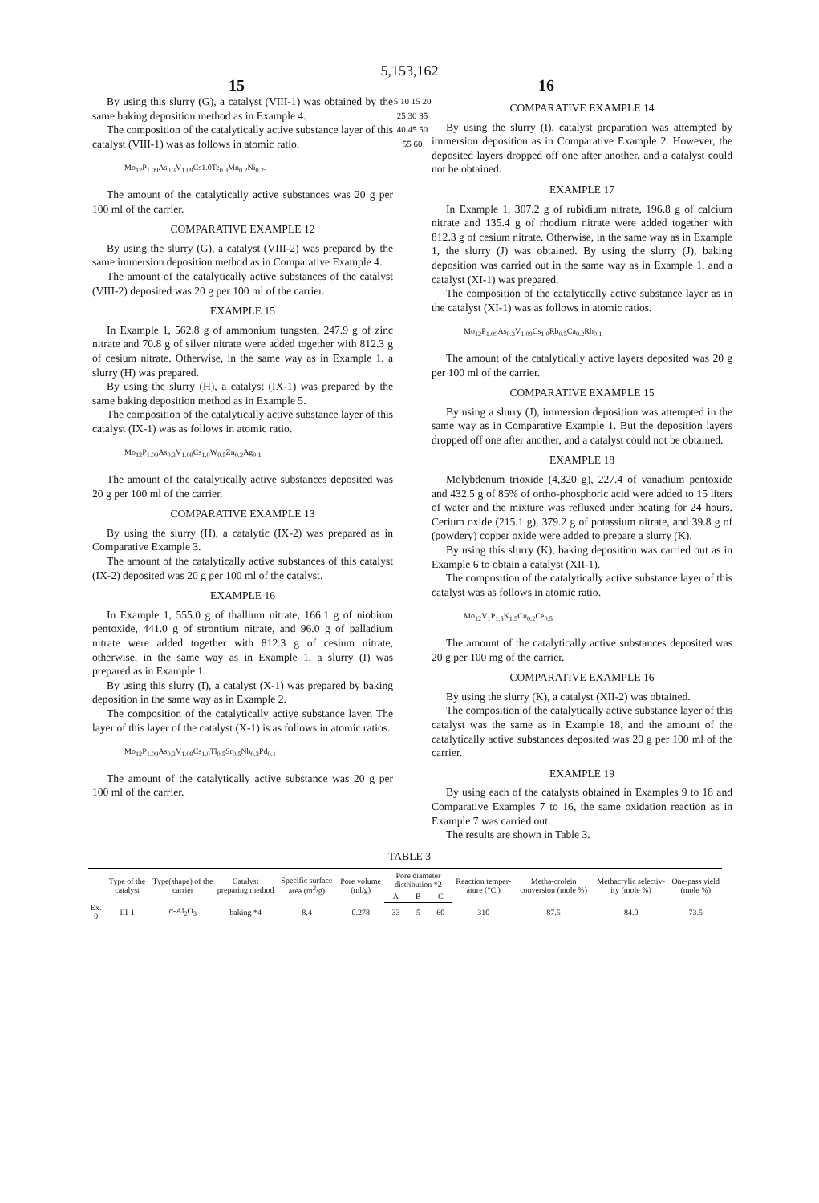5,153,162
15 16
By using this slurry (G), a catalyst (VIII-1) was obtained by the same baking deposition method as in Example 4.
The composition of the catalytically active substance layer of this catalyst (VIII-1) was as follows in atomic ratio.
Mo<sub>12</sub>P<sub>1.09</sub>As<sub>0.3</sub>V<sub>1.09</sub>Cs1.0Te<sub>0.3</sub>Mn<sub>0.2</sub>Ni<sub>0.2</sub>.
The amount of the catalytically active substances was 20 g per 100 ml of the carrier.
COMPARATIVE EXAMPLE 12
By using the slurry (G), a catalyst (VIII-2) was prepared by the same immersion deposition method as in Comparative Example 4.
The amount of the catalytically active substances of the catalyst (VIII-2) deposited was 20 g per 100 ml of the carrier.
EXAMPLE 15
In Example 1, 562.8 g of ammonium tungsten, 247.9 g of zinc nitrate and 70.8 g of silver nitrate were added together with 812.3 g of cesium nitrate. Otherwise, in the same way as in Example 1, a slurry (H) was prepared.
By using the slurry (H), a catalyst (IX-1) was prepared by the same baking deposition method as in Example 5.
The composition of the catalytically active substance layer of this catalyst (IX-1) was as follows in atomic ratio.
Mo<sub>12</sub>P<sub>1.09</sub>As<sub>0.3</sub>V<sub>1.09</sub>Cs<sub>1.0</sub>W<sub>0.5</sub>Zn<sub>0.2</sub>Ag<sub>0.1</sub>
The amount of the catalytically active substances deposited was 20 g per 100 ml of the carrier.
COMPARATIVE EXAMPLE 13
By using the slurry (H), a catalytic (IX-2) was prepared as in Comparative Example 3.
The amount of the catalytically active substances of this catalyst (IX-2) deposited was 20 g per 100 ml of the catalyst.
EXAMPLE 16
In Example 1, 555.0 g of thallium nitrate, 166.1 g of niobium pentoxide, 441.0 g of strontium nitrate, and 96.0 g of palladium nitrate were added together with 812.3 g of cesium nitrate, otherwise, in the same way as in Example 1, a slurry (I) was prepared as in Example 1.
By using this slurry (I), a catalyst (X-1) was prepared by baking deposition in the same way as in Example 2.
The composition of the catalytically active substance layer. The layer of this layer of the catalyst (X-1) is as follows in atomic ratios.
Mo<sub>12</sub>P<sub>1.09</sub>As<sub>0.3</sub>V<sub>1.09</sub>Cs<sub>1.0</sub>Tl<sub>0.5</sub>Sr<sub>0.5</sub>Nb<sub>0.3</sub>Pd<sub>0.1</sub>
The amount of the catalytically active substance was 20 g per 100 ml of the carrier.
5 10 15 20 25 30 35 40 45 50 55 60
COMPARATIVE EXAMPLE 14
By using the slurry (I), catalyst preparation was attempted by immersion deposition as in Comparative Example 2. However, the deposited layers dropped off one after another, and a catalyst could not be obtained.
EXAMPLE 17
In Example 1, 307.2 g of rubidium nitrate, 196.8 g of calcium nitrate and 135.4 g of rhodium nitrate were added together with 812.3 g of cesium nitrate. Otherwise, in the same way as in Example 1, the slurry (J) was obtained. By using the slurry (J), baking deposition was carried out in the same way as in Example 1, and a catalyst (XI-1) was prepared.
The composition of the catalytically active substance layer as in the catalyst (XI-1) was as follows in atomic ratios.
Mo<sub>12</sub>P<sub>1.09</sub>As<sub>0.3</sub>V<sub>1.09</sub>Cs<sub>1.0</sub>Rb<sub>0.5</sub>Ca<sub>0.2</sub>Rh<sub>0.1</sub>
The amount of the catalytically active layers deposited was 20 g per 100 ml of the carrier.
COMPARATIVE EXAMPLE 15
By using a slurry (J), immersion deposition was attempted in the same way as in Comparative Example 1. But the deposition layers dropped off one after another, and a catalyst could not be obtained.
EXAMPLE 18
Molybdenum trioxide (4,320 g), 227.4 of vanadium pentoxide and 432.5 g of 85% of ortho-phosphoric acid were added to 15 liters of water and the mixture was refluxed under heating for 24 hours. Cerium oxide (215.1 g), 379.2 g of potassium nitrate, and 39.8 g of (powdery) copper oxide were added to prepare a slurry (K).
By using this slurry (K), baking deposition was carried out as in Example 6 to obtain a catalyst (XII-1).
The composition of the catalytically active substance layer of this catalyst was as follows in atomic ratio.
Mo<sub>12</sub>V<sub>1</sub>P<sub>1.5</sub>K<sub>1.5</sub>Cu<sub>0.2</sub>Ce<sub>0.5</sub>
The amount of the catalytically active substances deposited was 20 g per 100 mg of the carrier.
COMPARATIVE EXAMPLE 16
By using the slurry (K), a catalyst (XII-2) was obtained.
The composition of the catalytically active substance layer of this catalyst was the same as in Example 18, and the amount of the catalytically active substances deposited was 20 g per 100 ml of the carrier.
EXAMPLE 19
By using each of the catalysts obtained in Examples 9 to 18 and Comparative Examples 7 to 16, the same oxidation reaction as in Example 7 was carried out.
The results are shown in Table 3.
TABLE 3
| | Type of the catalyst | Type(shape) of the carrier | Catalyst preparing method | Specific surface area (m<sup>2</sup>/g) | Pore volume (ml/g) | Pore diameter distribution *2 | | | Reaction temper-ature (°C.) | Metha-crolein conversion (mole %) | Methacrylic selectiv-ity (mole %) | One-pass yield (mole %) |
| --- | --- | --- | --- | --- | --- | --- | --- | --- | --- | --- | --- | --- |
| | | | | | | A | B | C | | | | |
| Ex. 9 | III-1 | α-Al<sub>2</sub>O<sub>3</sub> | baking *4 | 8.4 | 0.278 | 33 | 5 | 60 | 310 | 87.5 | 84.0 | 73.5 |